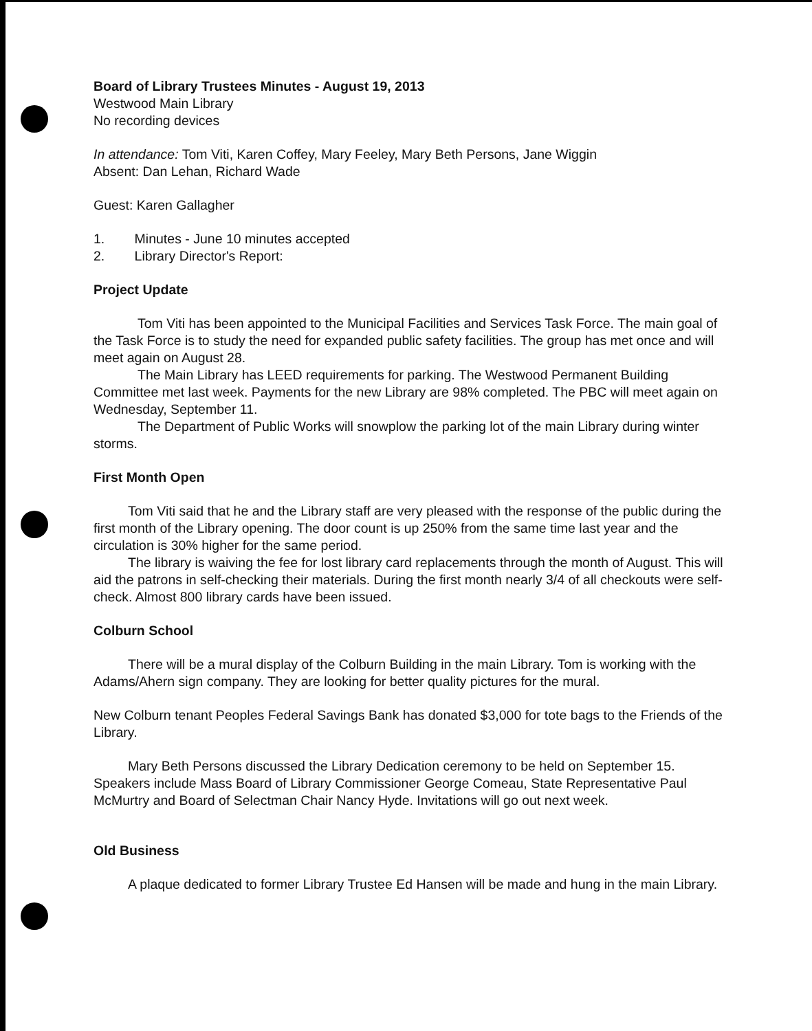Board of Library Trustees Minutes - August 19, 2013
Westwood Main Library
No recording devices
In attendance: Tom Viti, Karen Coffey, Mary Feeley, Mary Beth Persons, Jane Wiggin
Absent: Dan Lehan, Richard Wade
Guest: Karen Gallagher
1. Minutes - June 10 minutes accepted
2. Library Director's Report:
Project Update
Tom Viti has been appointed to the Municipal Facilities and Services Task Force. The main goal of the Task Force is to study the need for expanded public safety facilities. The group has met once and will meet again on August 28.
The Main Library has LEED requirements for parking. The Westwood Permanent Building Committee met last week. Payments for the new Library are 98% completed. The PBC will meet again on Wednesday, September 11.
The Department of Public Works will snowplow the parking lot of the main Library during winter storms.
First Month Open
Tom Viti said that he and the Library staff are very pleased with the response of the public during the first month of the Library opening. The door count is up 250% from the same time last year and the circulation is 30% higher for the same period.
The library is waiving the fee for lost library card replacements through the month of August. This will aid the patrons in self-checking their materials. During the first month nearly 3/4 of all checkouts were self-check. Almost 800 library cards have been issued.
Colburn School
There will be a mural display of the Colburn Building in the main Library. Tom is working with the Adams/Ahern sign company. They are looking for better quality pictures for the mural.
New Colburn tenant Peoples Federal Savings Bank has donated $3,000 for tote bags to the Friends of the Library.
Mary Beth Persons discussed the Library Dedication ceremony to be held on September 15. Speakers include Mass Board of Library Commissioner George Comeau, State Representative Paul McMurtry and Board of Selectman Chair Nancy Hyde. Invitations will go out next week.
Old Business
A plaque dedicated to former Library Trustee Ed Hansen will be made and hung in the main Library.